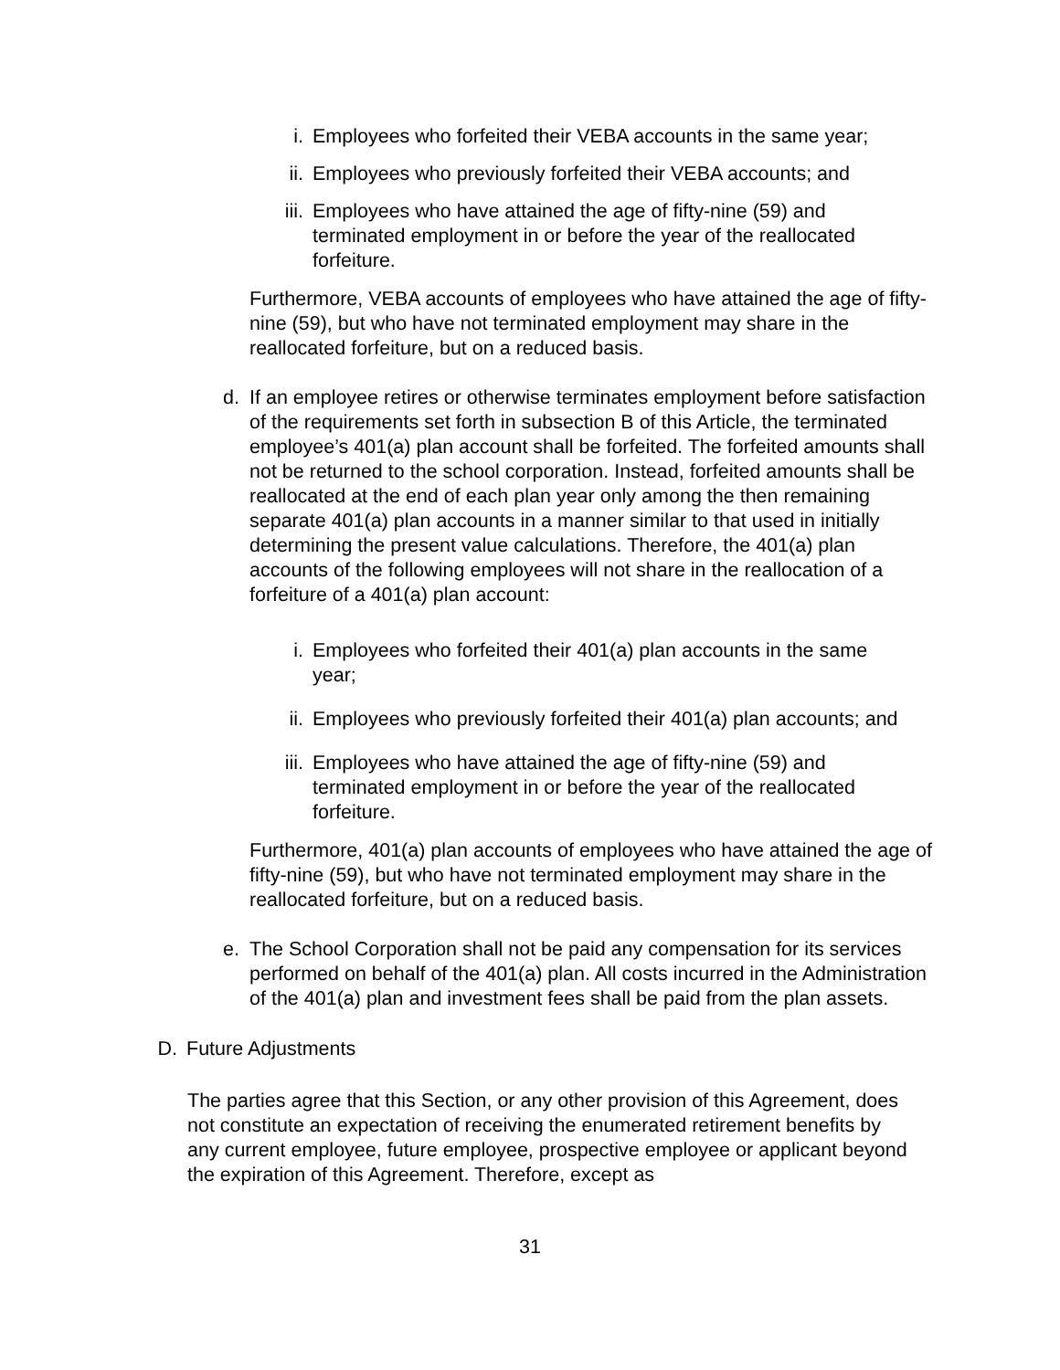i. Employees who forfeited their VEBA accounts in the same year;
ii. Employees who previously forfeited their VEBA accounts; and
iii. Employees who have attained the age of fifty-nine (59) and terminated employment in or before the year of the reallocated forfeiture.
Furthermore, VEBA accounts of employees who have attained the age of fifty-nine (59), but who have not terminated employment may share in the reallocated forfeiture, but on a reduced basis.
d. If an employee retires or otherwise terminates employment before satisfaction of the requirements set forth in subsection B of this Article, the terminated employee’s 401(a) plan account shall be forfeited. The forfeited amounts shall not be returned to the school corporation. Instead, forfeited amounts shall be reallocated at the end of each plan year only among the then remaining separate 401(a) plan accounts in a manner similar to that used in initially determining the present value calculations. Therefore, the 401(a) plan accounts of the following employees will not share in the reallocation of a forfeiture of a 401(a) plan account:
i. Employees who forfeited their 401(a) plan accounts in the same year;
ii. Employees who previously forfeited their 401(a) plan accounts; and
iii. Employees who have attained the age of fifty-nine (59) and terminated employment in or before the year of the reallocated forfeiture.
Furthermore, 401(a) plan accounts of employees who have attained the age of fifty-nine (59), but who have not terminated employment may share in the reallocated forfeiture, but on a reduced basis.
e. The School Corporation shall not be paid any compensation for its services performed on behalf of the 401(a) plan. All costs incurred in the Administration of the 401(a) plan and investment fees shall be paid from the plan assets.
D. Future Adjustments
The parties agree that this Section, or any other provision of this Agreement, does not constitute an expectation of receiving the enumerated retirement benefits by any current employee, future employee, prospective employee or applicant beyond the expiration of this Agreement. Therefore, except as
31